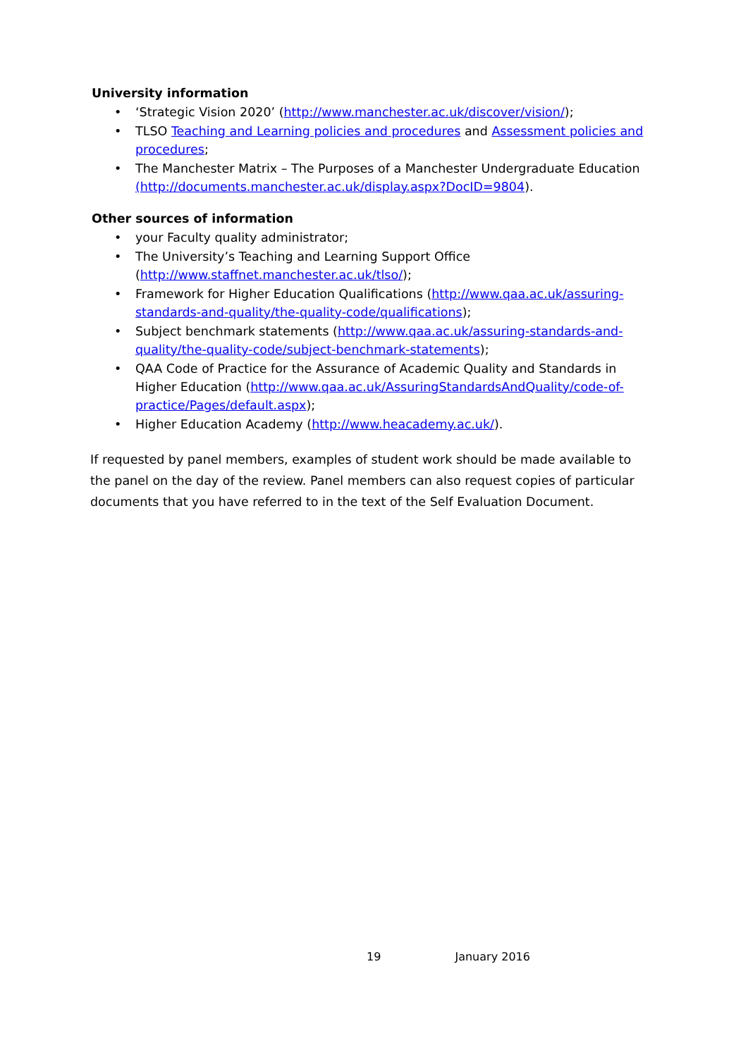University information
• ‘Strategic Vision 2020’ (http://www.manchester.ac.uk/discover/vision/);
• TLSO Teaching and Learning policies and procedures and Assessment policies and procedures;
• The Manchester Matrix – The Purposes of a Manchester Undergraduate Education (http://documents.manchester.ac.uk/display.aspx?DocID=9804).
Other sources of information
• your Faculty quality administrator;
• The University’s Teaching and Learning Support Office (http://www.staffnet.manchester.ac.uk/tlso/);
• Framework for Higher Education Qualifications (http://www.qaa.ac.uk/assuring-standards-and-quality/the-quality-code/qualifications);
• Subject benchmark statements (http://www.qaa.ac.uk/assuring-standards-and-quality/the-quality-code/subject-benchmark-statements);
• QAA Code of Practice for the Assurance of Academic Quality and Standards in Higher Education (http://www.qaa.ac.uk/AssuringStandardsAndQuality/code-of-practice/Pages/default.aspx);
• Higher Education Academy (http://www.heacademy.ac.uk/).
If requested by panel members, examples of student work should be made available to the panel on the day of the review. Panel members can also request copies of particular documents that you have referred to in the text of the Self Evaluation Document.
19 January 2016